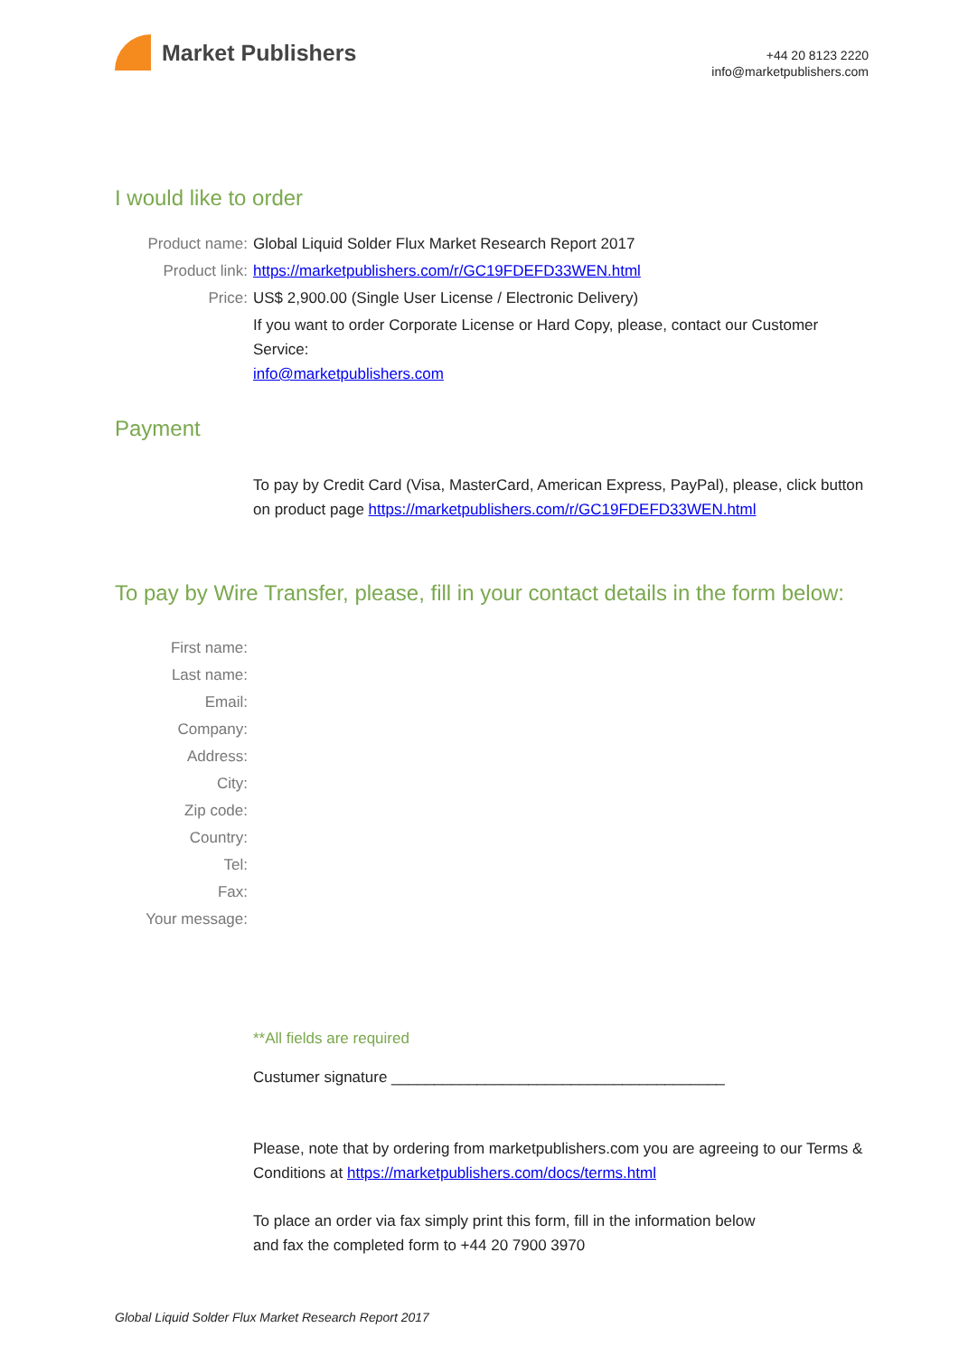Market Publishers
+44 20 8123 2220
info@marketpublishers.com
I would like to order
Product name: Global Liquid Solder Flux Market Research Report 2017
Product link: https://marketpublishers.com/r/GC19FDEFD33WEN.html
Price: US$ 2,900.00 (Single User License / Electronic Delivery)
If you want to order Corporate License or Hard Copy, please, contact our Customer Service:
info@marketpublishers.com
Payment
To pay by Credit Card (Visa, MasterCard, American Express, PayPal), please, click button on product page https://marketpublishers.com/r/GC19FDEFD33WEN.html
To pay by Wire Transfer, please, fill in your contact details in the form below:
First name:
Last name:
Email:
Company:
Address:
City:
Zip code:
Country:
Tel:
Fax:
Your message:
**All fields are required
Custumer signature _______________________________________
Please, note that by ordering from marketpublishers.com you are agreeing to our Terms & Conditions at https://marketpublishers.com/docs/terms.html
To place an order via fax simply print this form, fill in the information below
and fax the completed form to +44 20 7900 3970
Global Liquid Solder Flux Market Research Report 2017